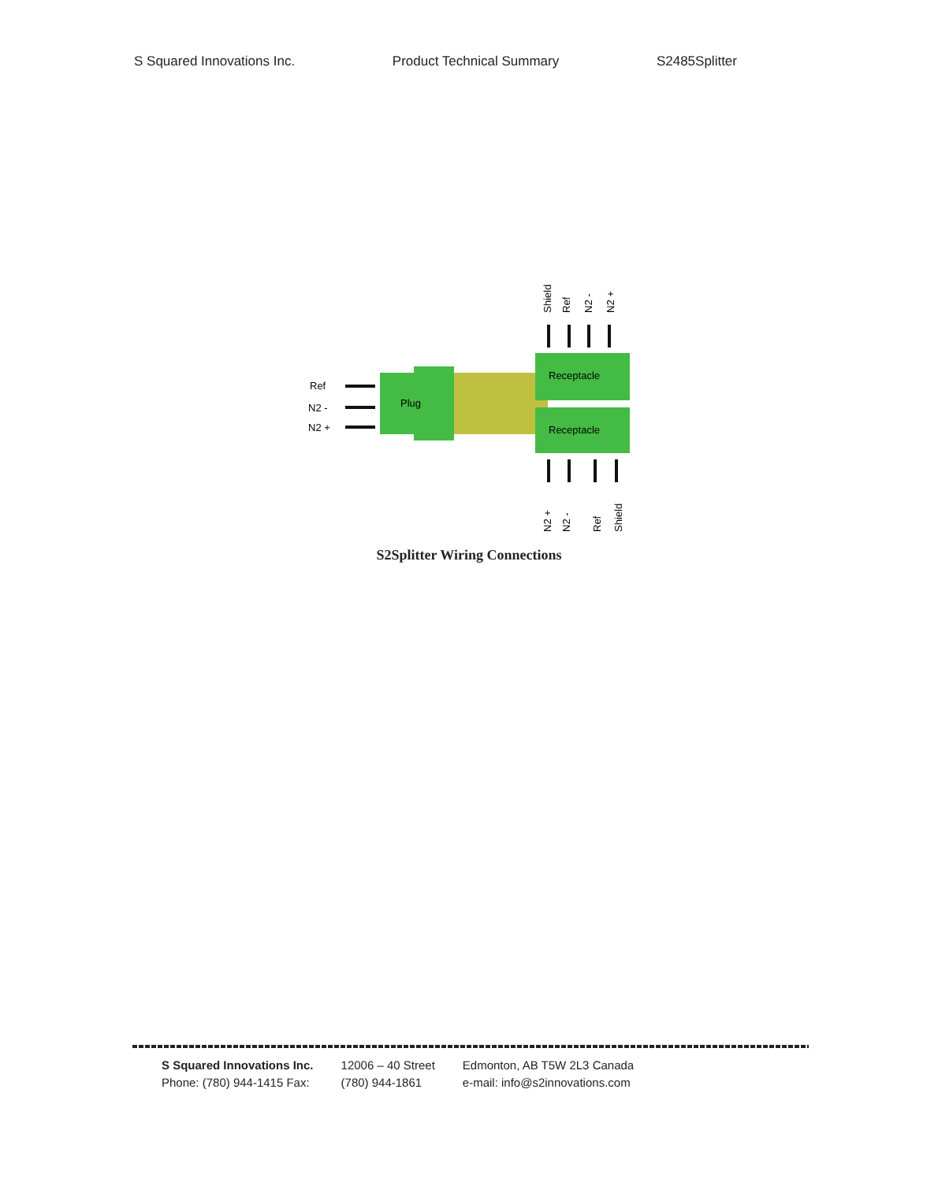S Squared Innovations Inc. Product Technical Summary S2485Splitter
Plug
Receptacle
Receptacle
Ref
N2 -
N2 +
Shield
Ref
N2 -
N2 +
N2 +
N2 -
Ref
Shield
S2Splitter Wiring Connections
S Squared Innovations Inc.
Phone: (780) 944-1415 Fax:
12006 – 40 Street
(780) 944-1861
Edmonton, AB T5W 2L3 Canada
e-mail: info@s2innovations.com